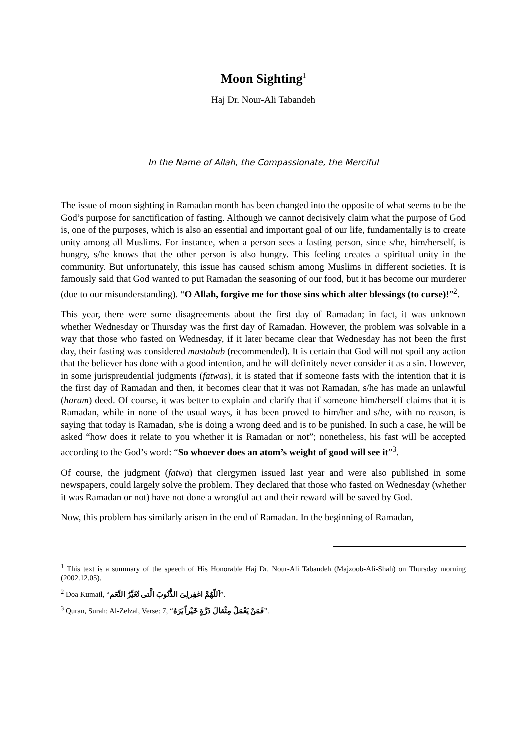Moon Sighting<sup>1</sup>
Haj Dr. Nour-Ali Tabandeh
In the Name of Allah, the Compassionate, the Merciful
The issue of moon sighting in Ramadan month has been changed into the opposite of what seems to be the God’s purpose for sanctification of fasting. Although we cannot decisively claim what the purpose of God is, one of the purposes, which is also an essential and important goal of our life, fundamentally is to create unity among all Muslims. For instance, when a person sees a fasting person, since s/he, him/herself, is hungry, s/he knows that the other person is also hungry. This feeling creates a spiritual unity in the community. But unfortunately, this issue has caused schism among Muslims in different societies. It is famously said that God wanted to put Ramadan the seasoning of our food, but it has become our murderer (due to our misunderstanding). “O Allah, forgive me for those sins which alter blessings (to curse)!”<sup>2</sup>.
This year, there were some disagreements about the first day of Ramadan; in fact, it was unknown whether Wednesday or Thursday was the first day of Ramadan. However, the problem was solvable in a way that those who fasted on Wednesday, if it later became clear that Wednesday has not been the first day, their fasting was considered mustahab (recommended). It is certain that God will not spoil any action that the believer has done with a good intention, and he will definitely never consider it as a sin. However, in some jurispreudential judgments (fatwas), it is stated that if someone fasts with the intention that it is the first day of Ramadan and then, it becomes clear that it was not Ramadan, s/he has made an unlawful (haram) deed. Of course, it was better to explain and clarify that if someone him/herself claims that it is Ramadan, while in none of the usual ways, it has been proved to him/her and s/he, with no reason, is saying that today is Ramadan, s/he is doing a wrong deed and is to be punished. In such a case, he will be asked “how does it relate to you whether it is Ramadan or not”; nonetheless, his fast will be accepted according to the God’s word: “So whoever does an atom’s weight of good will see it”<sup>3</sup>.
Of course, the judgment (fatwa) that clergymen issued last year and were also published in some newspapers, could largely solve the problem. They declared that those who fasted on Wednesday (whether it was Ramadan or not) have not done a wrongful act and their reward will be saved by God.
Now, this problem has similarly arisen in the end of Ramadan. In the beginning of Ramadan,
<sup>1</sup> This text is a summary of the speech of His Honorable Haj Dr. Nour-Ali Tabandeh (Majzoob-Ali-Shah) on Thursday morning (2002.12.05).
<sup>2</sup> Doa Kumail, “اَللّهُمَّ اغفِرلِىَ الذُّنُوبَ الَّتى تُغَيِّرُ النِّعَم”.
<sup>3</sup> Quran, Surah: Al-Zelzal, Verse: 7, “فَمَنْ يَعْمَلْ مِثْقالَ ذَرَّةٍ خَيْراً يَرَهُ”.